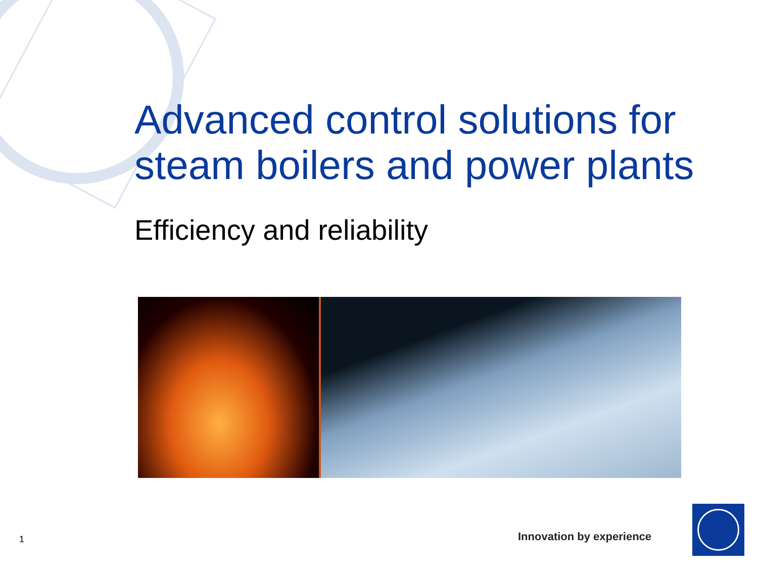Advanced control solutions for steam boilers and power plants
Efficiency and reliability
1 Innovation by experience